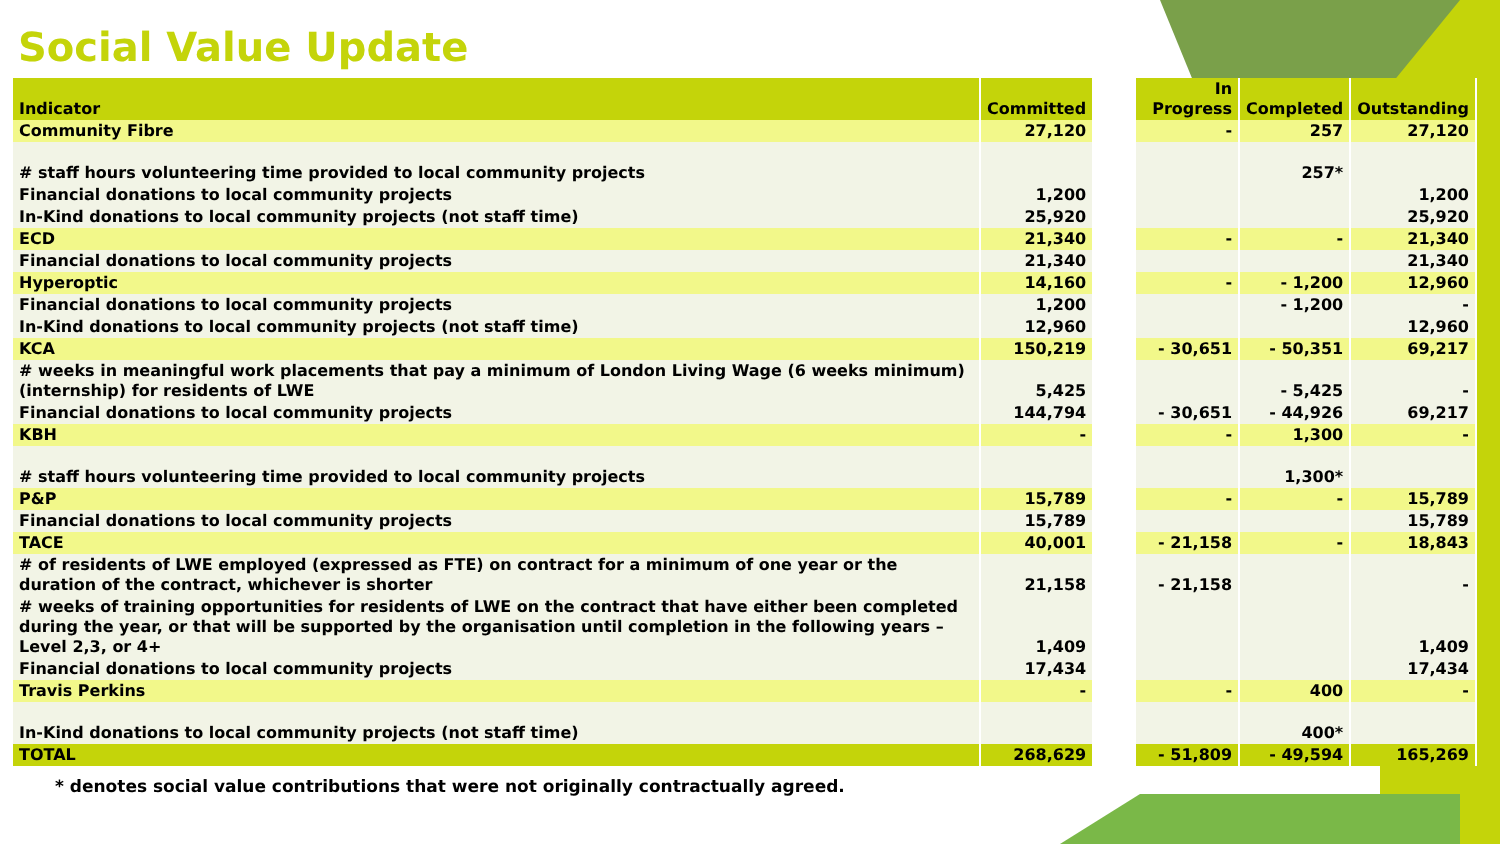Social Value Update
| Indicator | Committed | | In Progress | Completed | Outstanding |
| --- | --- | --- | --- | --- | --- |
| Community Fibre | 27,120 | | - | 257 | 27,120 |
| # staff hours volunteering time provided to local community projects | | | | 257* | |
| Financial donations to local community projects | 1,200 | | | | 1,200 |
| In-Kind donations to local community projects (not staff time) | 25,920 | | | | 25,920 |
| ECD | 21,340 | | - | - | 21,340 |
| Financial donations to local community projects | 21,340 | | | | 21,340 |
| Hyperoptic | 14,160 | | - | - 1,200 | 12,960 |
| Financial donations to local community projects | 1,200 | | | - 1,200 | - |
| In-Kind donations to local community projects (not staff time) | 12,960 | | | | 12,960 |
| KCA | 150,219 | | - 30,651 | - 50,351 | 69,217 |
| # weeks in meaningful work placements that pay a minimum of London Living Wage (6 weeks minimum) (internship) for residents of LWE | 5,425 | | | - 5,425 | - |
| Financial donations to local community projects | 144,794 | | - 30,651 | - 44,926 | 69,217 |
| KBH | - | | - | 1,300 | - |
| # staff hours volunteering time provided to local community projects | | | | 1,300* | |
| P&P | 15,789 | | - | - | 15,789 |
| Financial donations to local community projects | 15,789 | | | | 15,789 |
| TACE | 40,001 | | - 21,158 | - | 18,843 |
| # of residents of LWE employed (expressed as FTE) on contract for a minimum of one year or the duration of the contract, whichever is shorter | 21,158 | | - 21,158 | | - |
| # weeks of training opportunities for residents of LWE on the contract that have either been completed during the year, or that will be supported by the organisation until completion in the following years – Level 2,3, or 4+ | 1,409 | | | | 1,409 |
| Financial donations to local community projects | 17,434 | | | | 17,434 |
| Travis Perkins | - | | - | 400 | - |
| In-Kind donations to local community projects (not staff time) | | | | 400* | |
| TOTAL | 268,629 | | - 51,809 | - 49,594 | 165,269 |
* denotes social value contributions that were not originally contractually agreed.